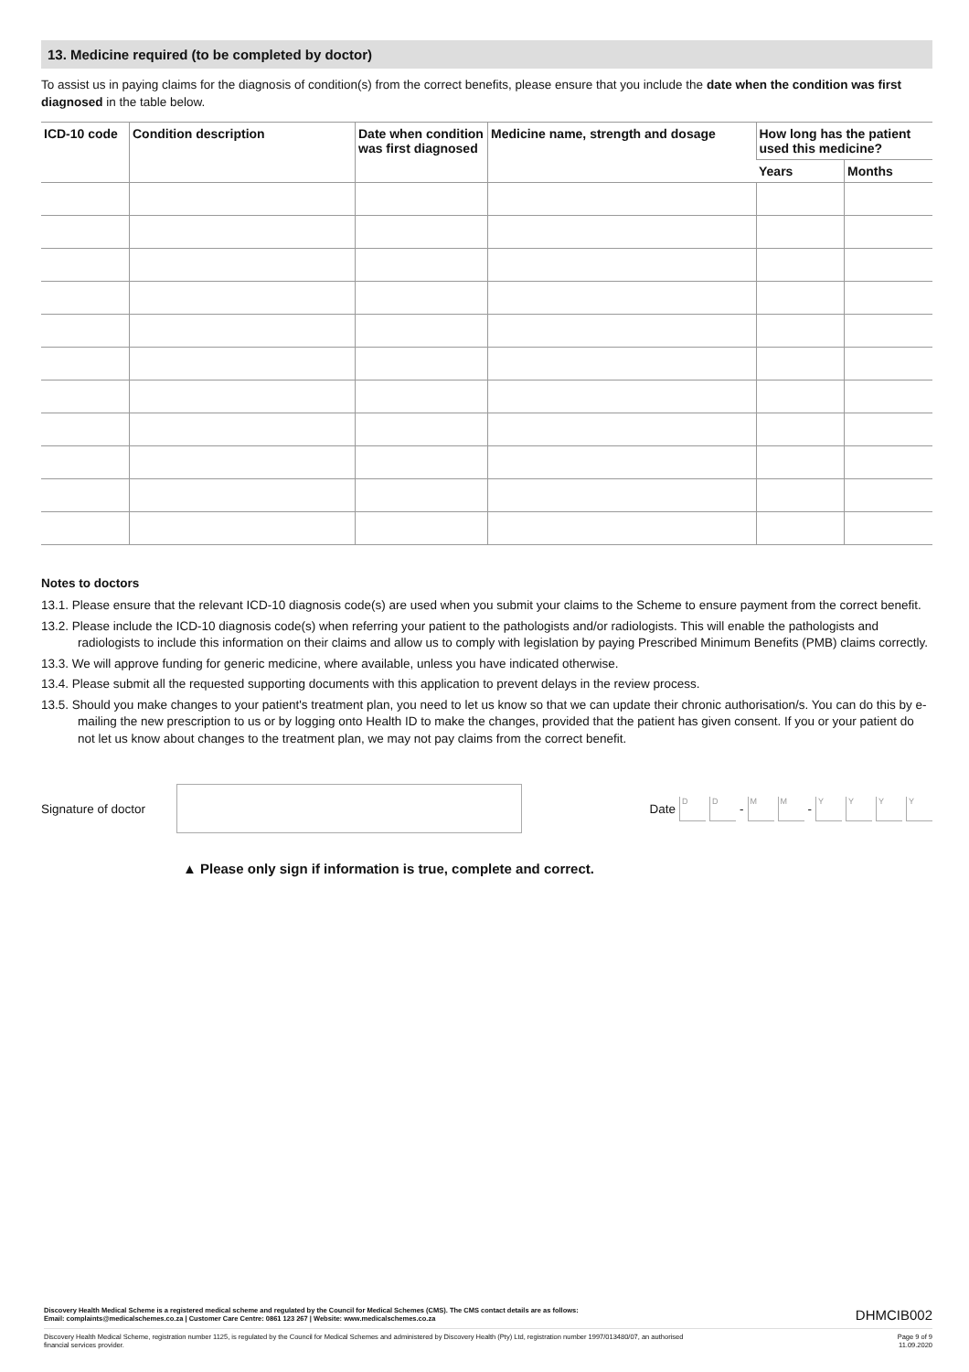13. Medicine required (to be completed by doctor)
To assist us in paying claims for the diagnosis of condition(s) from the correct benefits, please ensure that you include the date when the condition was first diagnosed in the table below.
| ICD-10 code | Condition description | Date when condition was first diagnosed | Medicine name, strength and dosage | How long has the patient used this medicine? | |
| --- | --- | --- | --- | --- | --- |
| | | | | Years | Months |
Notes to doctors
13.1. Please ensure that the relevant ICD-10 diagnosis code(s) are used when you submit your claims to the Scheme to ensure payment from the correct benefit.
13.2. Please include the ICD-10 diagnosis code(s) when referring your patient to the pathologists and/or radiologists. This will enable the pathologists and radiologists to include this information on their claims and allow us to comply with legislation by paying Prescribed Minimum Benefits (PMB) claims correctly.
13.3. We will approve funding for generic medicine, where available, unless you have indicated otherwise.
13.4. Please submit all the requested supporting documents with this application to prevent delays in the review process.
13.5. Should you make changes to your patient's treatment plan, you need to let us know so that we can update their chronic authorisation/s. You can do this by e-mailing the new prescription to us or by logging onto Health ID to make the changes, provided that the patient has given consent. If you or your patient do not let us know about changes to the treatment plan, we may not pay claims from the correct benefit.
Signature of doctor Date D D - M M - YYYY
▲ Please only sign if information is true, complete and correct.
Discovery Health Medical Scheme is a registered medical scheme and regulated by the Council for Medical Schemes (CMS). The CMS contact details are as follows:
Email: complaints@medicalschemes.co.za | Customer Care Centre: 0861 123 267 | Website: www.medicalschemes.co.za DHMCIB002
Discovery Health Medical Scheme, registration number 1125, is regulated by the Council for Medical Schemes and administered by Discovery Health (Pty) Ltd, registration number 1997/013480/07, an authorised
financial services provider. Page 9 of 9
11.09.2020